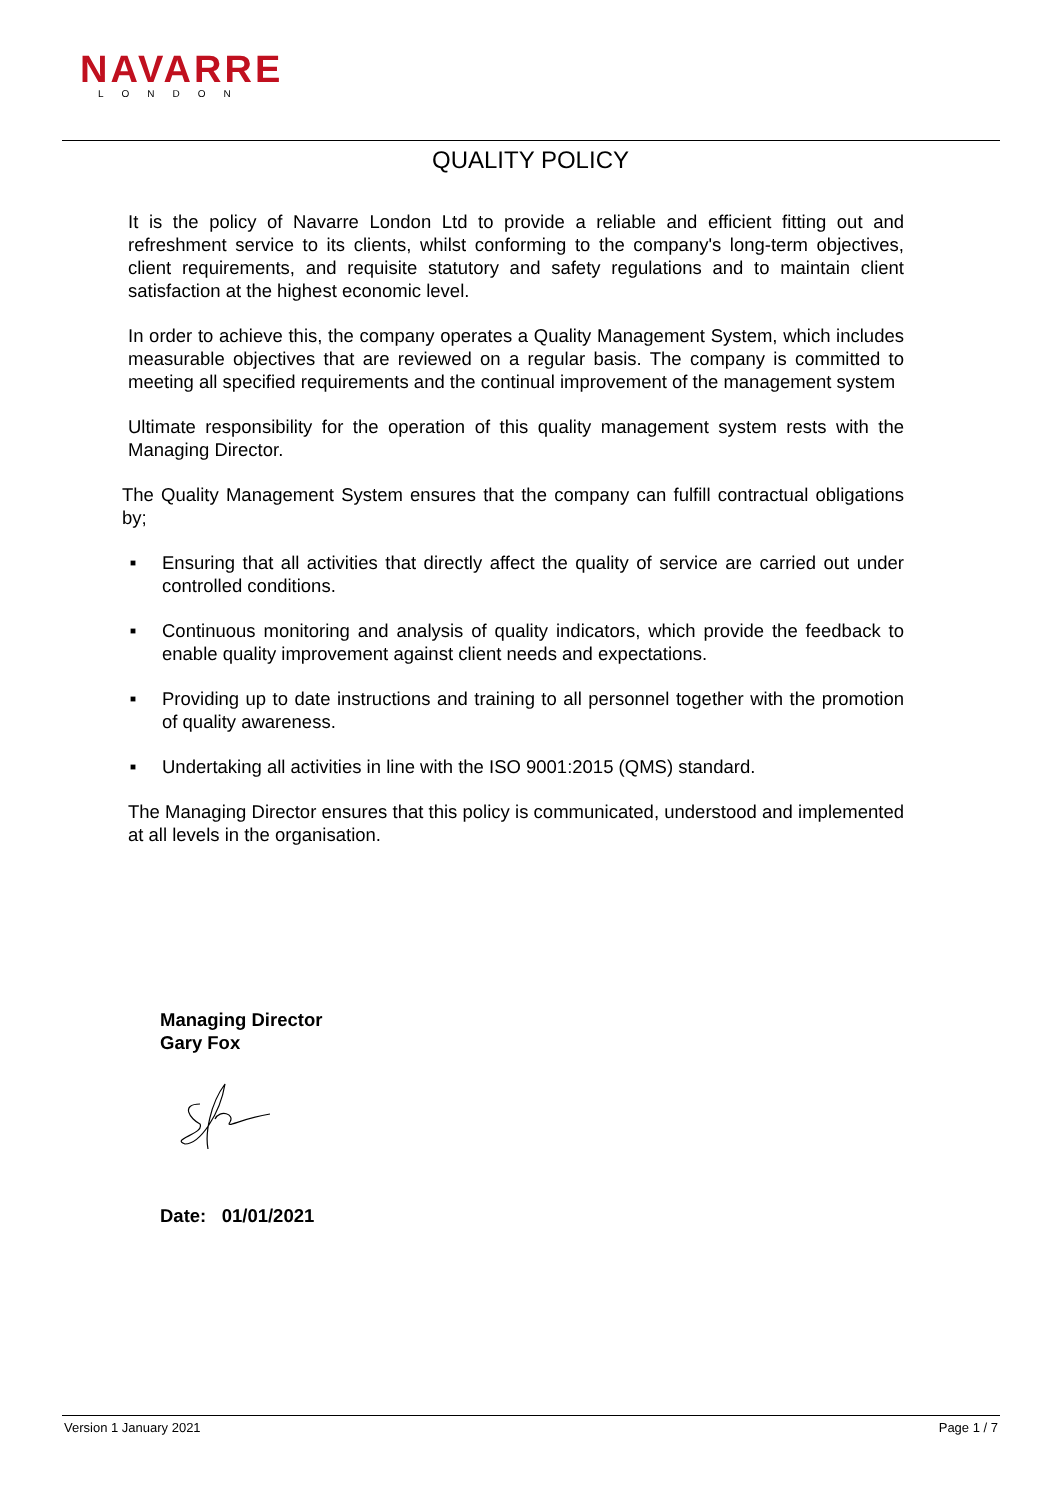NAVARRE
LONDON
QUALITY POLICY
It is the policy of Navarre London Ltd to provide a reliable and efficient fitting out and refreshment service to its clients, whilst conforming to the company's long-term objectives, client requirements, and requisite statutory and safety regulations and to maintain client satisfaction at the highest economic level.
In order to achieve this, the company operates a Quality Management System, which includes measurable objectives that are reviewed on a regular basis. The company is committed to meeting all specified requirements and the continual improvement of the management system
Ultimate responsibility for the operation of this quality management system rests with the Managing Director.
The Quality Management System ensures that the company can fulfill contractual obligations by;
■ Ensuring that all activities that directly affect the quality of service are carried out under controlled conditions.
■ Continuous monitoring and analysis of quality indicators, which provide the feedback to enable quality improvement against client needs and expectations.
■ Providing up to date instructions and training to all personnel together with the promotion of quality awareness.
■ Undertaking all activities in line with the ISO 9001:2015 (QMS) standard.
The Managing Director ensures that this policy is communicated, understood and implemented at all levels in the organisation.
Managing Director
Gary Fox
Date: 01/01/2021
Version 1 January 2021 Page 1 / 7